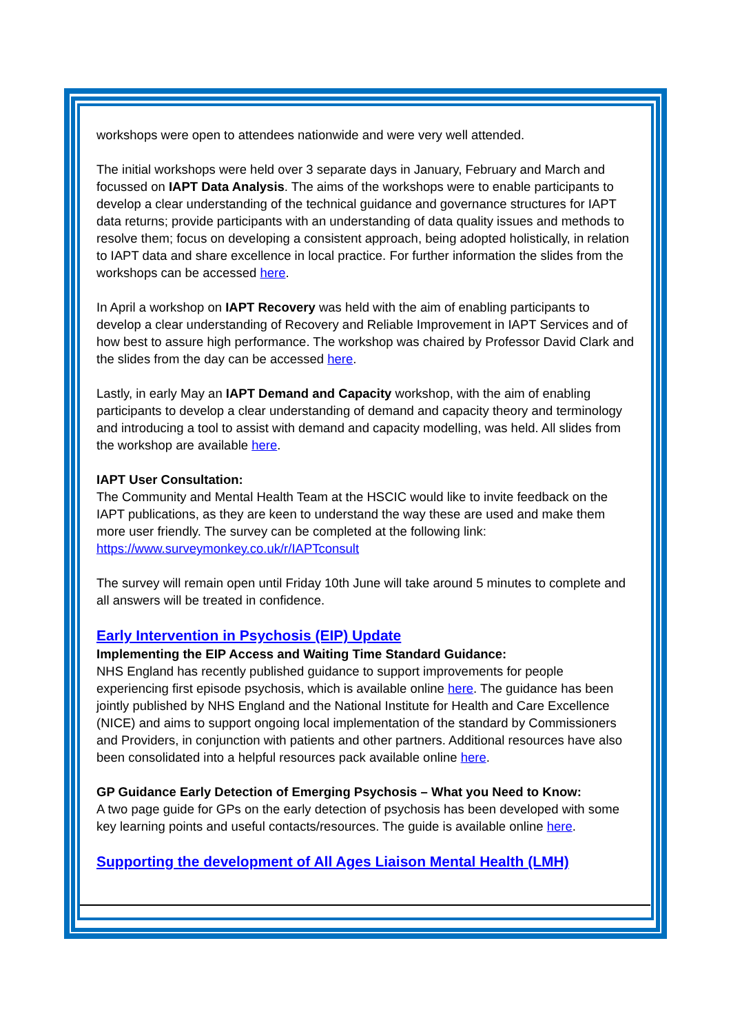workshops were open to attendees nationwide and were very well attended.
The initial workshops were held over 3 separate days in January, February and March and focussed on IAPT Data Analysis. The aims of the workshops were to enable participants to develop a clear understanding of the technical guidance and governance structures for IAPT data returns; provide participants with an understanding of data quality issues and methods to resolve them; focus on developing a consistent approach, being adopted holistically, in relation to IAPT data and share excellence in local practice. For further information the slides from the workshops can be accessed here.
In April a workshop on IAPT Recovery was held with the aim of enabling participants to develop a clear understanding of Recovery and Reliable Improvement in IAPT Services and of how best to assure high performance. The workshop was chaired by Professor David Clark and the slides from the day can be accessed here.
Lastly, in early May an IAPT Demand and Capacity workshop, with the aim of enabling participants to develop a clear understanding of demand and capacity theory and terminology and introducing a tool to assist with demand and capacity modelling, was held. All slides from the workshop are available here.
IAPT User Consultation:
The Community and Mental Health Team at the HSCIC would like to invite feedback on the IAPT publications, as they are keen to understand the way these are used and make them more user friendly. The survey can be completed at the following link: https://www.surveymonkey.co.uk/r/IAPTconsult
The survey will remain open until Friday 10th June will take around 5 minutes to complete and all answers will be treated in confidence.
Early Intervention in Psychosis (EIP) Update
Implementing the EIP Access and Waiting Time Standard Guidance:
NHS England has recently published guidance to support improvements for people experiencing first episode psychosis, which is available online here. The guidance has been jointly published by NHS England and the National Institute for Health and Care Excellence (NICE) and aims to support ongoing local implementation of the standard by Commissioners and Providers, in conjunction with patients and other partners. Additional resources have also been consolidated into a helpful resources pack available online here.
GP Guidance Early Detection of Emerging Psychosis – What you Need to Know:
A two page guide for GPs on the early detection of psychosis has been developed with some key learning points and useful contacts/resources. The guide is available online here.
Supporting the development of All Ages Liaison Mental Health (LMH)